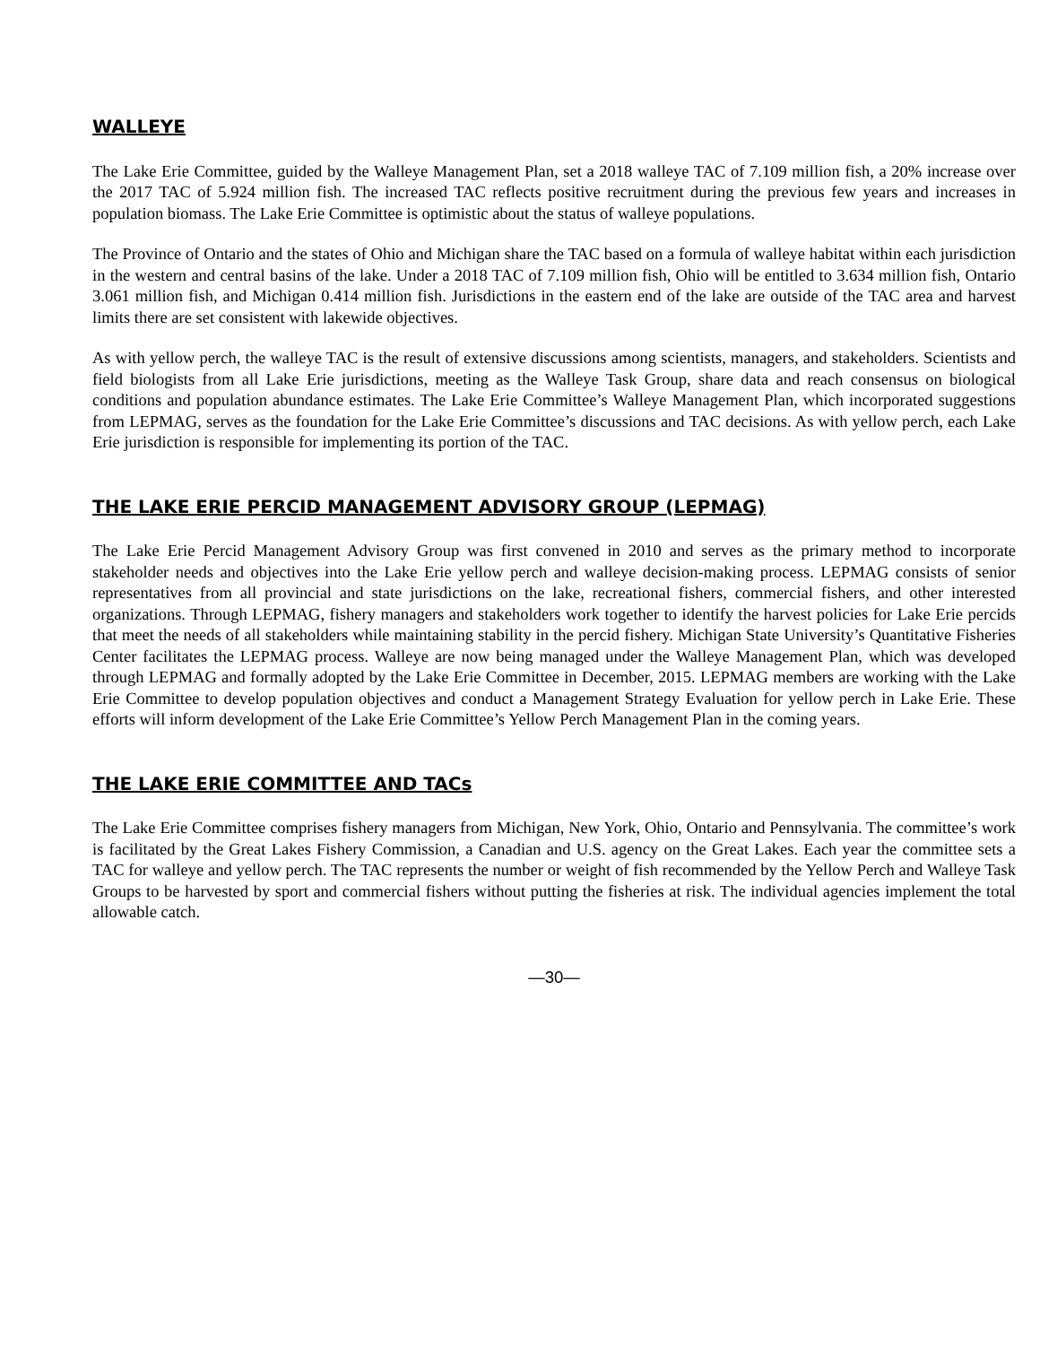WALLEYE
The Lake Erie Committee, guided by the Walleye Management Plan, set a 2018 walleye TAC of 7.109 million fish, a 20% increase over the 2017 TAC of 5.924 million fish. The increased TAC reflects positive recruitment during the previous few years and increases in population biomass. The Lake Erie Committee is optimistic about the status of walleye populations.
The Province of Ontario and the states of Ohio and Michigan share the TAC based on a formula of walleye habitat within each jurisdiction in the western and central basins of the lake. Under a 2018 TAC of 7.109 million fish, Ohio will be entitled to 3.634 million fish, Ontario 3.061 million fish, and Michigan 0.414 million fish. Jurisdictions in the eastern end of the lake are outside of the TAC area and harvest limits there are set consistent with lakewide objectives.
As with yellow perch, the walleye TAC is the result of extensive discussions among scientists, managers, and stakeholders. Scientists and field biologists from all Lake Erie jurisdictions, meeting as the Walleye Task Group, share data and reach consensus on biological conditions and population abundance estimates. The Lake Erie Committee’s Walleye Management Plan, which incorporated suggestions from LEPMAG, serves as the foundation for the Lake Erie Committee’s discussions and TAC decisions. As with yellow perch, each Lake Erie jurisdiction is responsible for implementing its portion of the TAC.
THE LAKE ERIE PERCID MANAGEMENT ADVISORY GROUP (LEPMAG)
The Lake Erie Percid Management Advisory Group was first convened in 2010 and serves as the primary method to incorporate stakeholder needs and objectives into the Lake Erie yellow perch and walleye decision-making process. LEPMAG consists of senior representatives from all provincial and state jurisdictions on the lake, recreational fishers, commercial fishers, and other interested organizations. Through LEPMAG, fishery managers and stakeholders work together to identify the harvest policies for Lake Erie percids that meet the needs of all stakeholders while maintaining stability in the percid fishery. Michigan State University’s Quantitative Fisheries Center facilitates the LEPMAG process. Walleye are now being managed under the Walleye Management Plan, which was developed through LEPMAG and formally adopted by the Lake Erie Committee in December, 2015. LEPMAG members are working with the Lake Erie Committee to develop population objectives and conduct a Management Strategy Evaluation for yellow perch in Lake Erie. These efforts will inform development of the Lake Erie Committee’s Yellow Perch Management Plan in the coming years.
THE LAKE ERIE COMMITTEE AND TACs
The Lake Erie Committee comprises fishery managers from Michigan, New York, Ohio, Ontario and Pennsylvania. The committee’s work is facilitated by the Great Lakes Fishery Commission, a Canadian and U.S. agency on the Great Lakes. Each year the committee sets a TAC for walleye and yellow perch. The TAC represents the number or weight of fish recommended by the Yellow Perch and Walleye Task Groups to be harvested by sport and commercial fishers without putting the fisheries at risk. The individual agencies implement the total allowable catch.
—30—